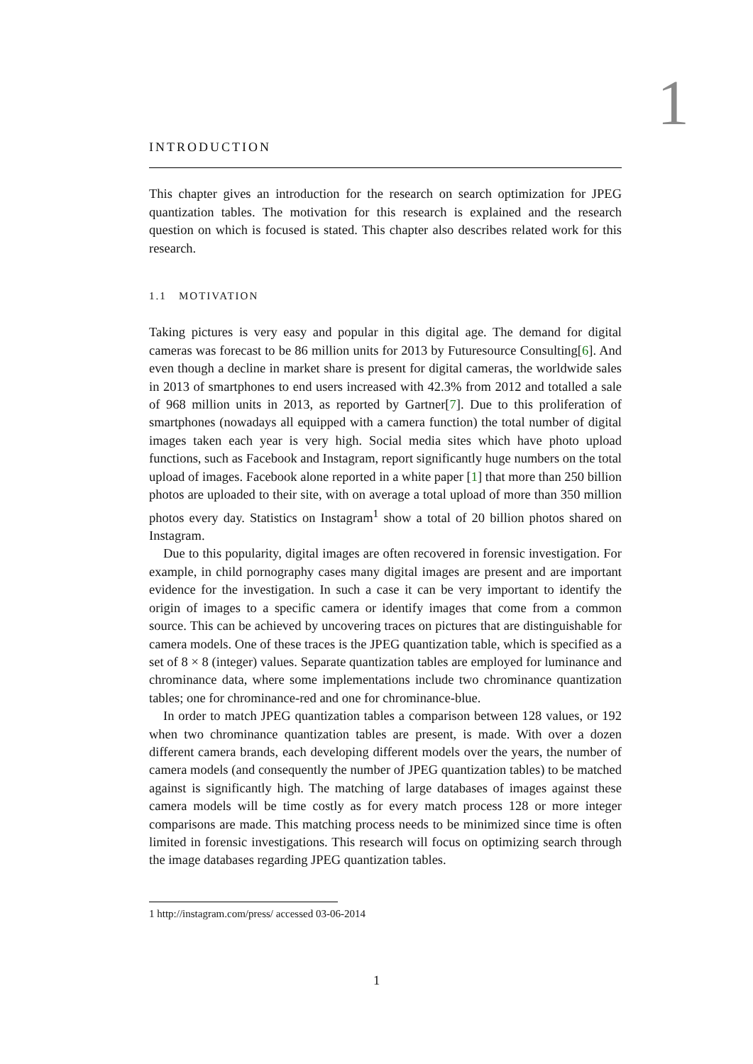1
INTRODUCTION
This chapter gives an introduction for the research on search optimization for JPEG quantization tables. The motivation for this research is explained and the research question on which is focused is stated. This chapter also describes related work for this research.
1.1 MOTIVATION
Taking pictures is very easy and popular in this digital age. The demand for digital cameras was forecast to be 86 million units for 2013 by Futuresource Consulting[6]. And even though a decline in market share is present for digital cameras, the worldwide sales in 2013 of smartphones to end users increased with 42.3% from 2012 and totalled a sale of 968 million units in 2013, as reported by Gartner[7]. Due to this proliferation of smartphones (nowadays all equipped with a camera function) the total number of digital images taken each year is very high. Social media sites which have photo upload functions, such as Facebook and Instagram, report significantly huge numbers on the total upload of images. Facebook alone reported in a white paper [1] that more than 250 billion photos are uploaded to their site, with on average a total upload of more than 350 million photos every day. Statistics on Instagram<sup>1</sup> show a total of 20 billion photos shared on Instagram.
Due to this popularity, digital images are often recovered in forensic investigation. For example, in child pornography cases many digital images are present and are important evidence for the investigation. In such a case it can be very important to identify the origin of images to a specific camera or identify images that come from a common source. This can be achieved by uncovering traces on pictures that are distinguishable for camera models. One of these traces is the JPEG quantization table, which is specified as a set of 8 × 8 (integer) values. Separate quantization tables are employed for luminance and chrominance data, where some implementations include two chrominance quantization tables; one for chrominance-red and one for chrominance-blue.
In order to match JPEG quantization tables a comparison between 128 values, or 192 when two chrominance quantization tables are present, is made. With over a dozen different camera brands, each developing different models over the years, the number of camera models (and consequently the number of JPEG quantization tables) to be matched against is significantly high. The matching of large databases of images against these camera models will be time costly as for every match process 128 or more integer comparisons are made. This matching process needs to be minimized since time is often limited in forensic investigations. This research will focus on optimizing search through the image databases regarding JPEG quantization tables.
1 http://instagram.com/press/ accessed 03-06-2014
1